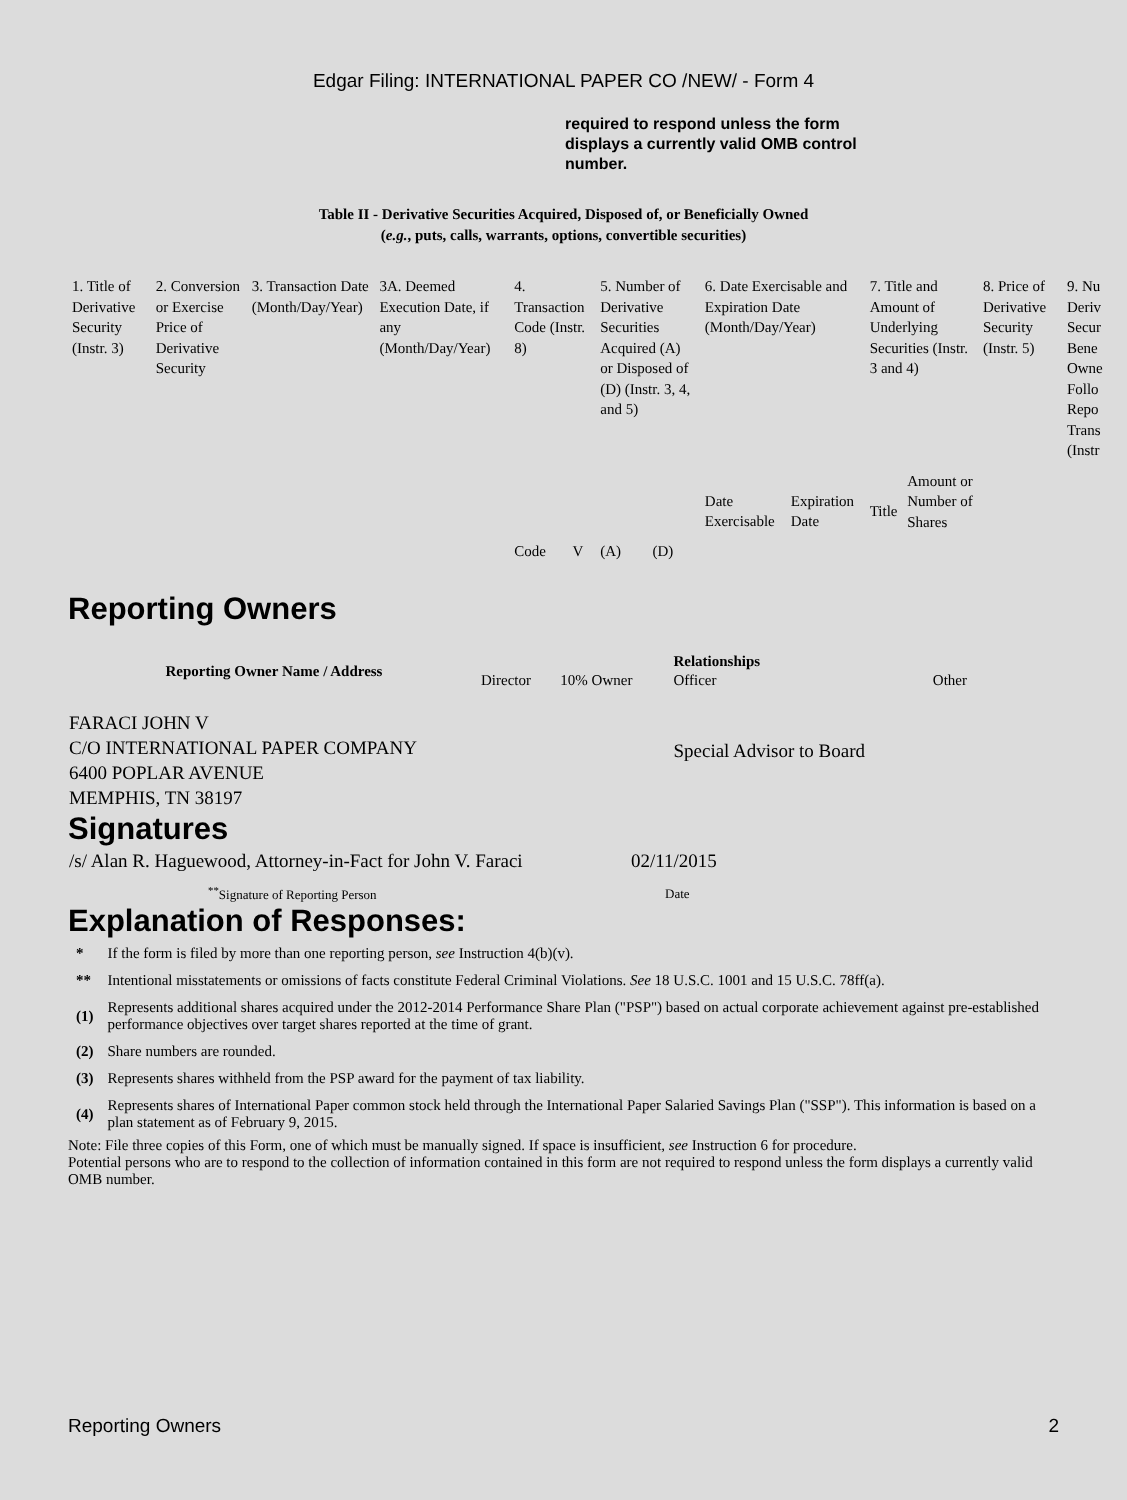Edgar Filing: INTERNATIONAL PAPER CO /NEW/ - Form 4
required to respond unless the form displays a currently valid OMB control number.
Table II - Derivative Securities Acquired, Disposed of, or Beneficially Owned
(e.g., puts, calls, warrants, options, convertible securities)
| 1. Title of Derivative Security (Instr. 3) | 2. Conversion or Exercise Price of Derivative Security | 3. Transaction Date (Month/Day/Year) | 3A. Deemed Execution Date, if any (Month/Day/Year) | 4. Transaction Code (Instr. 8) | | 5. Number of Derivative Securities Acquired (A) or Disposed of (D) (Instr. 3, 4, and 5) | | 6. Date Exercisable and Expiration Date (Month/Day/Year) | | 7. Title and Amount of Underlying Securities (Instr. 3 and 4) | | 8. Price of Derivative Security (Instr. 5) | 9. Nu Deriv Secur Bene Owne Follo Repo Trans (Instr |
| | | | | Code | V | (A) | (D) | Date Exercisable | Expiration Date | Title | Amount or Number of Shares | | |
Reporting Owners
| Reporting Owner Name / Address | | | Relationships | |
| | Director | 10% Owner | Officer | Other |
| FARACI JOHN V C/O INTERNATIONAL PAPER COMPANY 6400 POPLAR AVENUE MEMPHIS, TN 38197 | | | Special Advisor to Board | |
Signatures
| /s/ Alan R. Haguewood, Attorney-in-Fact for John V. Faraci | 02/11/2015 |
| <sup>**</sup> Signature of Reporting Person | Date |
Explanation of Responses:
| * | If the form is filed by more than one reporting person, see Instruction 4(b)(v). |
| ** | Intentional misstatements or omissions of facts constitute Federal Criminal Violations. See 18 U.S.C. 1001 and 15 U.S.C. 78ff(a). |
| (1) | Represents additional shares acquired under the 2012-2014 Performance Share Plan ("PSP") based on actual corporate achievement against pre-established performance objectives over target shares reported at the time of grant. |
| (2) | Share numbers are rounded. |
| (3) | Represents shares withheld from the PSP award for the payment of tax liability. |
| (4) | Represents shares of International Paper common stock held through the International Paper Salaried Savings Plan ("SSP"). This information is based on a plan statement as of February 9, 2015. |
Note: File three copies of this Form, one of which must be manually signed. If space is insufficient, see Instruction 6 for procedure.
Potential persons who are to respond to the collection of information contained in this form are not required to respond unless the form displays a currently valid OMB number.
Reporting Owners 2